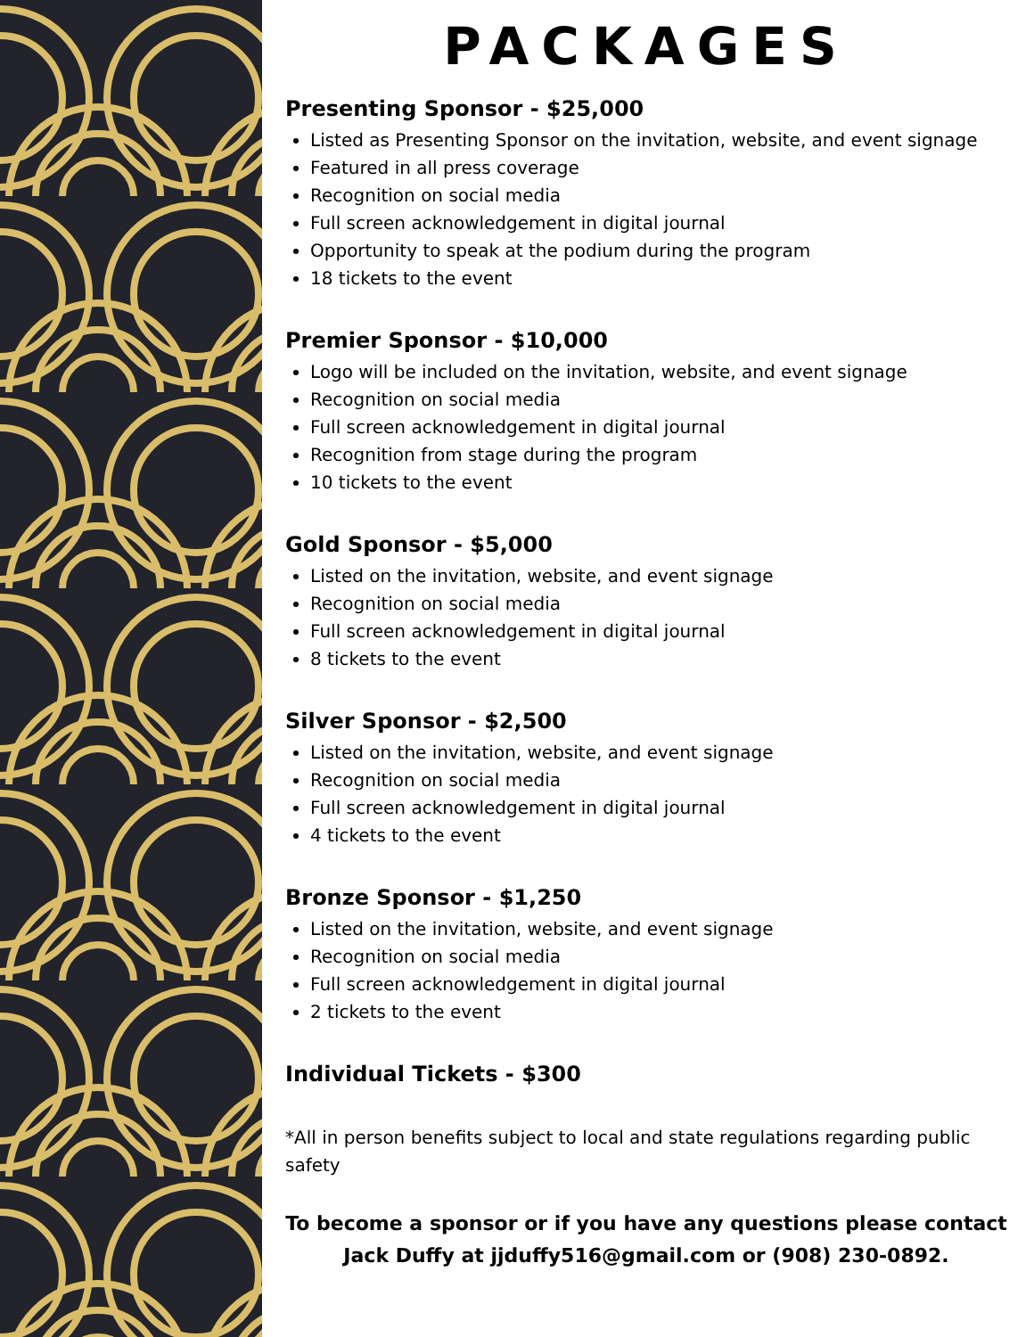PACKAGES
Presenting Sponsor - $25,000
Listed as Presenting Sponsor on the invitation, website, and event signage
Featured in all press coverage
Recognition on social media
Full screen acknowledgement in digital journal
Opportunity to speak at the podium during the program
18 tickets to the event
Premier Sponsor - $10,000
Logo will be included on the invitation, website, and event signage
Recognition on social media
Full screen acknowledgement in digital journal
Recognition from stage during the program
10 tickets to the event
Gold Sponsor - $5,000
Listed on the invitation, website, and event signage
Recognition on social media
Full screen acknowledgement in digital journal
8 tickets to the event
Silver Sponsor - $2,500
Listed on the invitation, website, and event signage
Recognition on social media
Full screen acknowledgement in digital journal
4 tickets to the event
Bronze Sponsor - $1,250
Listed on the invitation, website, and event signage
Recognition on social media
Full screen acknowledgement in digital journal
2 tickets to the event
Individual Tickets - $300
*All in person benefits subject to local and state regulations regarding public safety
To become a sponsor or if you have any questions please contact Jack Duffy at jjduffy516@gmail.com or (908) 230-0892.